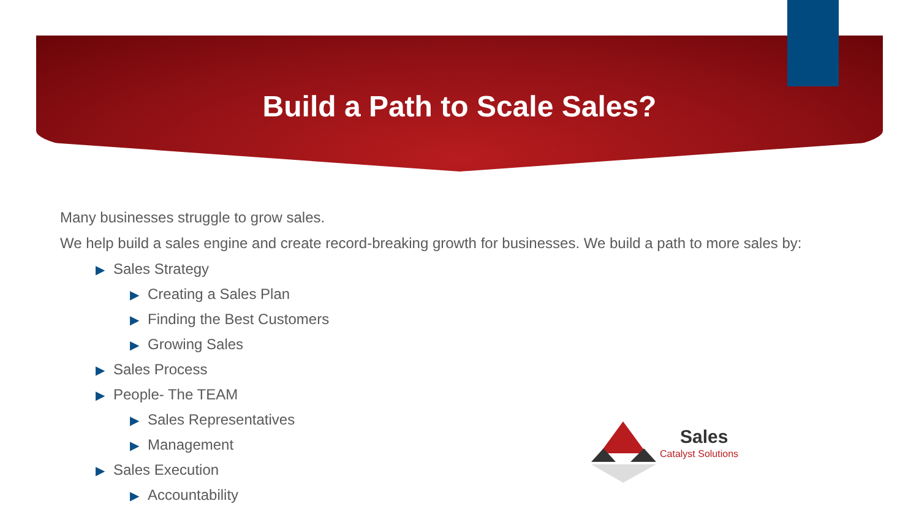Build a Path to Scale Sales?
Many businesses struggle to grow sales.
We help build a sales engine and create record-breaking growth for businesses. We build a path to more sales by:
▶ Sales Strategy
▶ Creating a Sales Plan
▶ Finding the Best Customers
▶ Growing Sales
▶ Sales Process
▶ People- The TEAM
▶ Sales Representatives
▶ Management
▶ Sales Execution
▶ Accountability
Sales
Catalyst Solutions